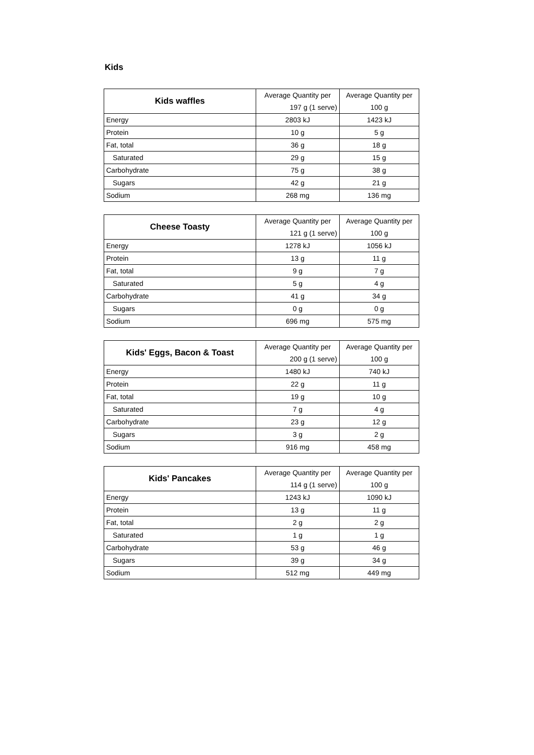Kids
| Kids waffles | Average Quantity per | Average Quantity per |
| --- | --- | --- |
| | 197 g (1 serve) | 100 g |
| Energy | 2803 kJ | 1423 kJ |
| Protein | 10 g | 5 g |
| Fat, total | 36 g | 18 g |
| Saturated | 29 g | 15 g |
| Carbohydrate | 75 g | 38 g |
| Sugars | 42 g | 21 g |
| Sodium | 268 mg | 136 mg |
| Cheese Toasty | Average Quantity per | Average Quantity per |
| --- | --- | --- |
| | 121 g (1 serve) | 100 g |
| Energy | 1278 kJ | 1056 kJ |
| Protein | 13 g | 11 g |
| Fat, total | 9 g | 7 g |
| Saturated | 5 g | 4 g |
| Carbohydrate | 41 g | 34 g |
| Sugars | 0 g | 0 g |
| Sodium | 696 mg | 575 mg |
| Kids' Eggs, Bacon & Toast | Average Quantity per | Average Quantity per |
| --- | --- | --- |
| | 200 g (1 serve) | 100 g |
| Energy | 1480 kJ | 740 kJ |
| Protein | 22 g | 11 g |
| Fat, total | 19 g | 10 g |
| Saturated | 7 g | 4 g |
| Carbohydrate | 23 g | 12 g |
| Sugars | 3 g | 2 g |
| Sodium | 916 mg | 458 mg |
| Kids' Pancakes | Average Quantity per | Average Quantity per |
| --- | --- | --- |
| | 114 g (1 serve) | 100 g |
| Energy | 1243 kJ | 1090 kJ |
| Protein | 13 g | 11 g |
| Fat, total | 2 g | 2 g |
| Saturated | 1 g | 1 g |
| Carbohydrate | 53 g | 46 g |
| Sugars | 39 g | 34 g |
| Sodium | 512 mg | 449 mg |